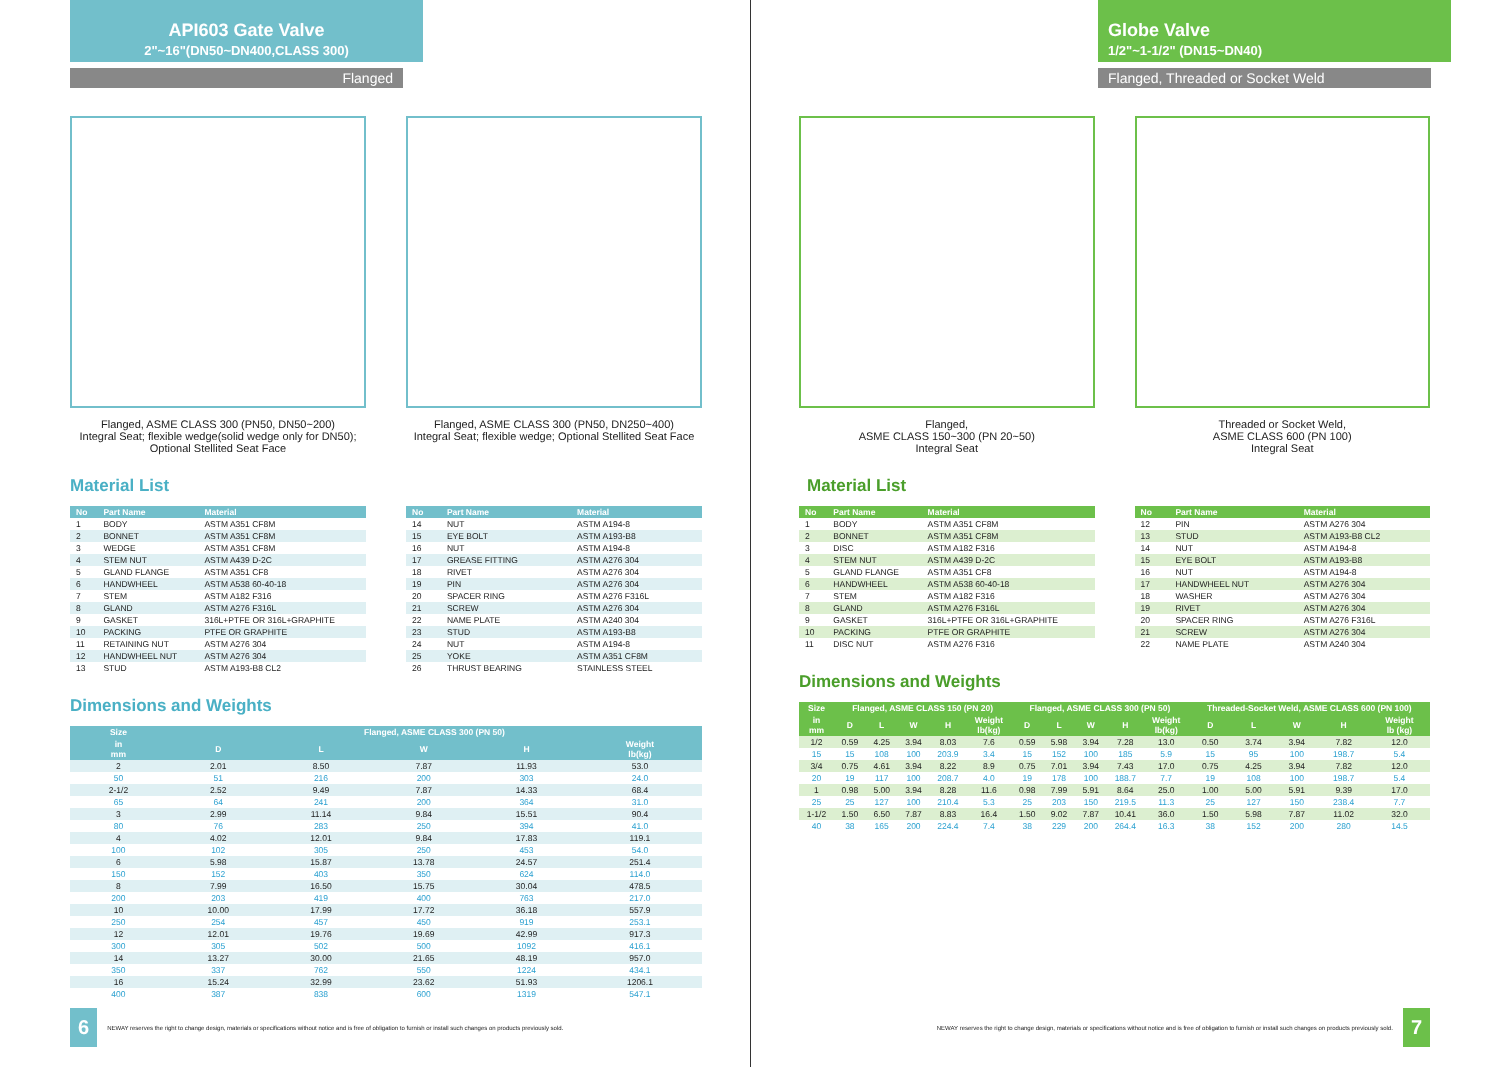API603 Gate Valve
2"~16"(DN50~DN400,CLASS 300)
Flanged
Flanged, ASME CLASS 300 (PN50, DN50~200)
Integral Seat; flexible wedge(solid wedge only for DN50);
Optional Stellited Seat Face
Flanged, ASME CLASS 300 (PN50, DN250~400)
Integral Seat; flexible wedge; Optional Stellited Seat Face
Material List
| No | Part Name | Material |
| --- | --- | --- |
| 1 | BODY | ASTM A351 CF8M |
| 2 | BONNET | ASTM A351 CF8M |
| 3 | WEDGE | ASTM A351 CF8M |
| 4 | STEM NUT | ASTM A439 D-2C |
| 5 | GLAND FLANGE | ASTM A351 CF8 |
| 6 | HANDWHEEL | ASTM A538 60-40-18 |
| 7 | STEM | ASTM A182 F316 |
| 8 | GLAND | ASTM A276 F316L |
| 9 | GASKET | 316L+PTFE OR 316L+GRAPHITE |
| 10 | PACKING | PTFE OR GRAPHITE |
| 11 | RETAINING NUT | ASTM A276 304 |
| 12 | HANDWHEEL NUT | ASTM A276 304 |
| 13 | STUD | ASTM A193-B8 CL2 |
| No | Part Name | Material |
| --- | --- | --- |
| 14 | NUT | ASTM A194-8 |
| 15 | EYE BOLT | ASTM A193-B8 |
| 16 | NUT | ASTM A194-8 |
| 17 | GREASE FITTING | ASTM A276 304 |
| 18 | RIVET | ASTM A276 304 |
| 19 | PIN | ASTM A276 304 |
| 20 | SPACER RING | ASTM A276 F316L |
| 21 | SCREW | ASTM A276 304 |
| 22 | NAME PLATE | ASTM A240 304 |
| 23 | STUD | ASTM A193-B8 |
| 24 | NUT | ASTM A194-8 |
| 25 | YOKE | ASTM A351 CF8M |
| 26 | THRUST BEARING | STAINLESS STEEL |
Dimensions and Weights
| Size | Flanged, ASME CLASS 300 (PN 50) | | | | |
| --- | --- | --- | --- | --- | --- |
| in mm | D | L | W | H | Weight lb(kg) |
| 2 | 2.01 | 8.50 | 7.87 | 11.93 | 53.0 |
| 50 | 51 | 216 | 200 | 303 | 24.0 |
| 2-1/2 | 2.52 | 9.49 | 7.87 | 14.33 | 68.4 |
| 65 | 64 | 241 | 200 | 364 | 31.0 |
| 3 | 2.99 | 11.14 | 9.84 | 15.51 | 90.4 |
| 80 | 76 | 283 | 250 | 394 | 41.0 |
| 4 | 4.02 | 12.01 | 9.84 | 17.83 | 119.1 |
| 100 | 102 | 305 | 250 | 453 | 54.0 |
| 6 | 5.98 | 15.87 | 13.78 | 24.57 | 251.4 |
| 150 | 152 | 403 | 350 | 624 | 114.0 |
| 8 | 7.99 | 16.50 | 15.75 | 30.04 | 478.5 |
| 200 | 203 | 419 | 400 | 763 | 217.0 |
| 10 | 10.00 | 17.99 | 17.72 | 36.18 | 557.9 |
| 250 | 254 | 457 | 450 | 919 | 253.1 |
| 12 | 12.01 | 19.76 | 19.69 | 42.99 | 917.3 |
| 300 | 305 | 502 | 500 | 1092 | 416.1 |
| 14 | 13.27 | 30.00 | 21.65 | 48.19 | 957.0 |
| 350 | 337 | 762 | 550 | 1224 | 434.1 |
| 16 | 15.24 | 32.99 | 23.62 | 51.93 | 1206.1 |
| 400 | 387 | 838 | 600 | 1319 | 547.1 |
6 NEWAY reserves the right to change design, materials or specifications without notice and is free of obligation to furnish or install such changes on products previously sold.
Globe Valve
1/2"~1-1/2" (DN15~DN40)
Flanged, Threaded or Socket Weld
Flanged,
ASME CLASS 150~300 (PN 20~50)
Integral Seat
Threaded or Socket Weld,
ASME CLASS 600 (PN 100)
Integral Seat
Material List
| No | Part Name | Material |
| --- | --- | --- |
| 1 | BODY | ASTM A351 CF8M |
| 2 | BONNET | ASTM A351 CF8M |
| 3 | DISC | ASTM A182 F316 |
| 4 | STEM NUT | ASTM A439 D-2C |
| 5 | GLAND FLANGE | ASTM A351 CF8 |
| 6 | HANDWHEEL | ASTM A538 60-40-18 |
| 7 | STEM | ASTM A182 F316 |
| 8 | GLAND | ASTM A276 F316L |
| 9 | GASKET | 316L+PTFE OR 316L+GRAPHITE |
| 10 | PACKING | PTFE OR GRAPHITE |
| 11 | DISC NUT | ASTM A276 F316 |
| No | Part Name | Material |
| --- | --- | --- |
| 12 | PIN | ASTM A276 304 |
| 13 | STUD | ASTM A193-B8 CL2 |
| 14 | NUT | ASTM A194-8 |
| 15 | EYE BOLT | ASTM A193-B8 |
| 16 | NUT | ASTM A194-8 |
| 17 | HANDWHEEL NUT | ASTM A276 304 |
| 18 | WASHER | ASTM A276 304 |
| 19 | RIVET | ASTM A276 304 |
| 20 | SPACER RING | ASTM A276 F316L |
| 21 | SCREW | ASTM A276 304 |
| 22 | NAME PLATE | ASTM A240 304 |
Dimensions and Weights
| Size | Flanged, ASME CLASS 150 (PN 20) | | | | | Flanged, ASME CLASS 300 (PN 50) | | | | | Threaded-Socket Weld, ASME CLASS 600 (PN 100) | | | | |
| --- | --- | --- | --- | --- | --- | --- | --- | --- | --- | --- | --- | --- | --- | --- | --- |
| in mm | D | L | W | H | Weight lb(kg) | D | L | W | H | Weight lb(kg) | D | L | W | H | Weight lb (kg) |
| 1/2 | 0.59 | 4.25 | 3.94 | 8.03 | 7.6 | 0.59 | 5.98 | 3.94 | 7.28 | 13.0 | 0.50 | 3.74 | 3.94 | 7.82 | 12.0 |
| 15 | 15 | 108 | 100 | 203.9 | 3.4 | 15 | 152 | 100 | 185 | 5.9 | 15 | 95 | 100 | 198.7 | 5.4 |
| 3/4 | 0.75 | 4.61 | 3.94 | 8.22 | 8.9 | 0.75 | 7.01 | 3.94 | 7.43 | 17.0 | 0.75 | 4.25 | 3.94 | 7.82 | 12.0 |
| 20 | 19 | 117 | 100 | 208.7 | 4.0 | 19 | 178 | 100 | 188.7 | 7.7 | 19 | 108 | 100 | 198.7 | 5.4 |
| 1 | 0.98 | 5.00 | 3.94 | 8.28 | 11.6 | 0.98 | 7.99 | 5.91 | 8.64 | 25.0 | 1.00 | 5.00 | 5.91 | 9.39 | 17.0 |
| 25 | 25 | 127 | 100 | 210.4 | 5.3 | 25 | 203 | 150 | 219.5 | 11.3 | 25 | 127 | 150 | 238.4 | 7.7 |
| 1-1/2 | 1.50 | 6.50 | 7.87 | 8.83 | 16.4 | 1.50 | 9.02 | 7.87 | 10.41 | 36.0 | 1.50 | 5.98 | 7.87 | 11.02 | 32.0 |
| 40 | 38 | 165 | 200 | 224.4 | 7.4 | 38 | 229 | 200 | 264.4 | 16.3 | 38 | 152 | 200 | 280 | 14.5 |
NEWAY reserves the right to change design, materials or specifications without notice and is free of obligation to furnish or install such changes on products previously sold. 7